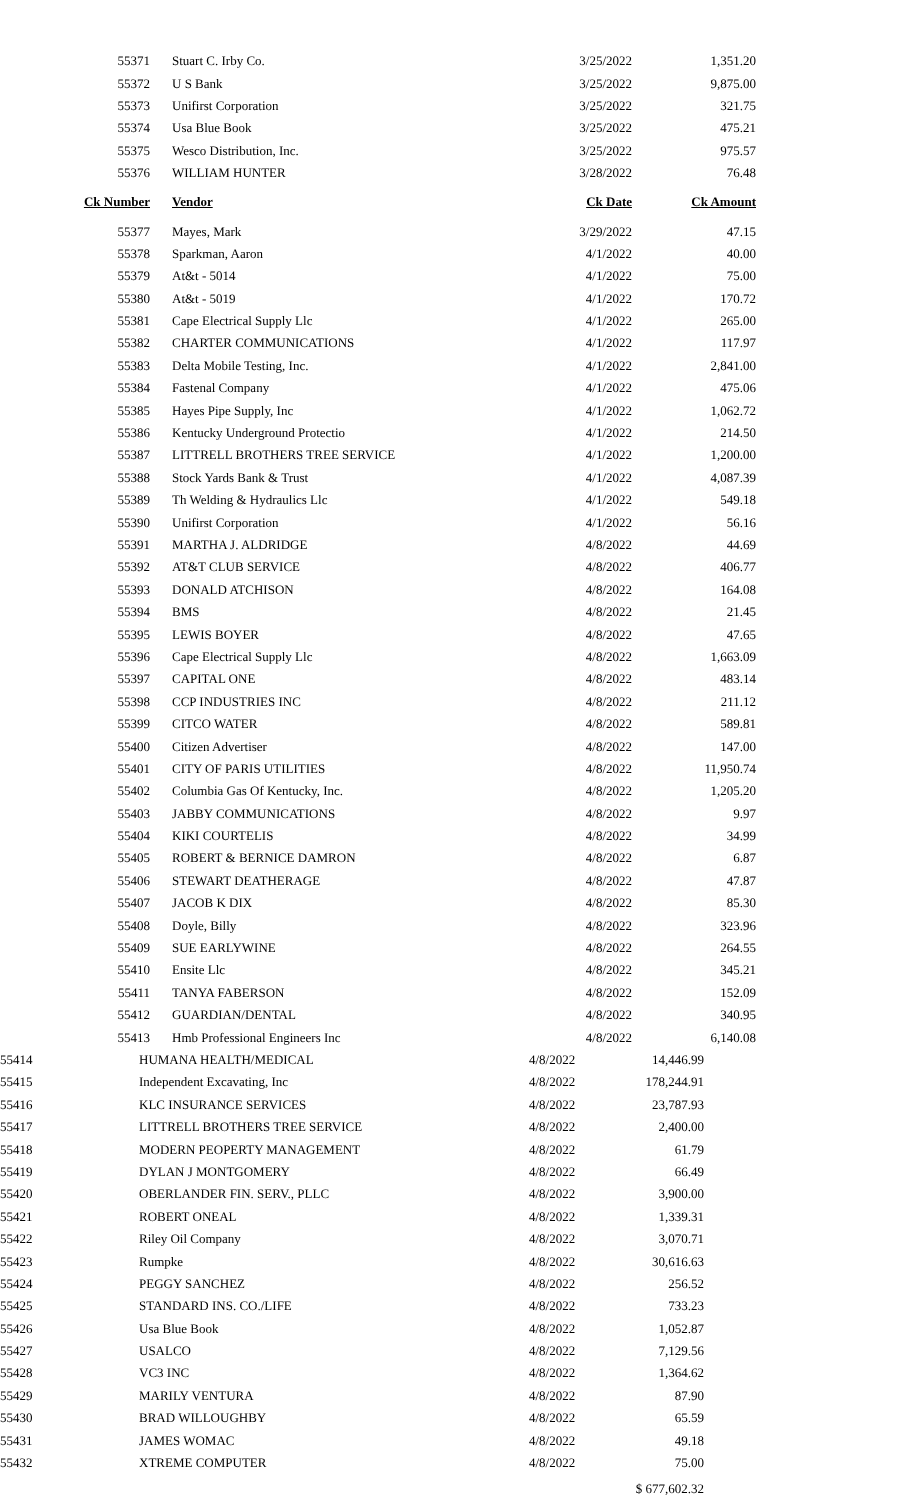| 55371 | Stuart C. Irby Co. | 3/25/2022 | 1,351.20 |
| 55372 | U S Bank | 3/25/2022 | 9,875.00 |
| 55373 | Unifirst Corporation | 3/25/2022 | 321.75 |
| 55374 | Usa Blue Book | 3/25/2022 | 475.21 |
| 55375 | Wesco Distribution, Inc. | 3/25/2022 | 975.57 |
| 55376 | WILLIAM HUNTER | 3/28/2022 | 76.48 |
| Ck Number | Vendor | Ck Date | Ck Amount |
| 55377 | Mayes, Mark | 3/29/2022 | 47.15 |
| 55378 | Sparkman, Aaron | 4/1/2022 | 40.00 |
| 55379 | At&t - 5014 | 4/1/2022 | 75.00 |
| 55380 | At&t - 5019 | 4/1/2022 | 170.72 |
| 55381 | Cape Electrical Supply Llc | 4/1/2022 | 265.00 |
| 55382 | CHARTER COMMUNICATIONS | 4/1/2022 | 117.97 |
| 55383 | Delta Mobile Testing, Inc. | 4/1/2022 | 2,841.00 |
| 55384 | Fastenal Company | 4/1/2022 | 475.06 |
| 55385 | Hayes Pipe Supply, Inc | 4/1/2022 | 1,062.72 |
| 55386 | Kentucky Underground Protectio | 4/1/2022 | 214.50 |
| 55387 | LITTRELL BROTHERS TREE SERVICE | 4/1/2022 | 1,200.00 |
| 55388 | Stock Yards Bank & Trust | 4/1/2022 | 4,087.39 |
| 55389 | Th Welding & Hydraulics Llc | 4/1/2022 | 549.18 |
| 55390 | Unifirst Corporation | 4/1/2022 | 56.16 |
| 55391 | MARTHA J. ALDRIDGE | 4/8/2022 | 44.69 |
| 55392 | AT&T CLUB SERVICE | 4/8/2022 | 406.77 |
| 55393 | DONALD ATCHISON | 4/8/2022 | 164.08 |
| 55394 | BMS | 4/8/2022 | 21.45 |
| 55395 | LEWIS BOYER | 4/8/2022 | 47.65 |
| 55396 | Cape Electrical Supply Llc | 4/8/2022 | 1,663.09 |
| 55397 | CAPITAL ONE | 4/8/2022 | 483.14 |
| 55398 | CCP INDUSTRIES INC | 4/8/2022 | 211.12 |
| 55399 | CITCO WATER | 4/8/2022 | 589.81 |
| 55400 | Citizen Advertiser | 4/8/2022 | 147.00 |
| 55401 | CITY OF PARIS UTILITIES | 4/8/2022 | 11,950.74 |
| 55402 | Columbia Gas Of Kentucky, Inc. | 4/8/2022 | 1,205.20 |
| 55403 | JABBY COMMUNICATIONS | 4/8/2022 | 9.97 |
| 55404 | KIKI COURTELIS | 4/8/2022 | 34.99 |
| 55405 | ROBERT & BERNICE DAMRON | 4/8/2022 | 6.87 |
| 55406 | STEWART DEATHERAGE | 4/8/2022 | 47.87 |
| 55407 | JACOB K DIX | 4/8/2022 | 85.30 |
| 55408 | Doyle, Billy | 4/8/2022 | 323.96 |
| 55409 | SUE EARLYWINE | 4/8/2022 | 264.55 |
| 55410 | Ensite Llc | 4/8/2022 | 345.21 |
| 55411 | TANYA FABERSON | 4/8/2022 | 152.09 |
| 55412 | GUARDIAN/DENTAL | 4/8/2022 | 340.95 |
| 55413 | Hmb Professional Engineers Inc | 4/8/2022 | 6,140.08 |
| 55414 | HUMANA HEALTH/MEDICAL | 4/8/2022 | 14,446.99 |
| 55415 | Independent Excavating, Inc | 4/8/2022 | 178,244.91 |
| 55416 | KLC INSURANCE SERVICES | 4/8/2022 | 23,787.93 |
| 55417 | LITTRELL BROTHERS TREE SERVICE | 4/8/2022 | 2,400.00 |
| 55418 | MODERN PEOPERTY MANAGEMENT | 4/8/2022 | 61.79 |
| 55419 | DYLAN J MONTGOMERY | 4/8/2022 | 66.49 |
| 55420 | OBERLANDER FIN. SERV., PLLC | 4/8/2022 | 3,900.00 |
| 55421 | ROBERT ONEAL | 4/8/2022 | 1,339.31 |
| 55422 | Riley Oil Company | 4/8/2022 | 3,070.71 |
| 55423 | Rumpke | 4/8/2022 | 30,616.63 |
| 55424 | PEGGY SANCHEZ | 4/8/2022 | 256.52 |
| 55425 | STANDARD INS. CO./LIFE | 4/8/2022 | 733.23 |
| 55426 | Usa Blue Book | 4/8/2022 | 1,052.87 |
| 55427 | USALCO | 4/8/2022 | 7,129.56 |
| 55428 | VC3 INC | 4/8/2022 | 1,364.62 |
| 55429 | MARILY VENTURA | 4/8/2022 | 87.90 |
| 55430 | BRAD WILLOUGHBY | 4/8/2022 | 65.59 |
| 55431 | JAMES WOMAC | 4/8/2022 | 49.18 |
| 55432 | XTREME COMPUTER | 4/8/2022 | 75.00 |
| | | | $ 677,602.32 |